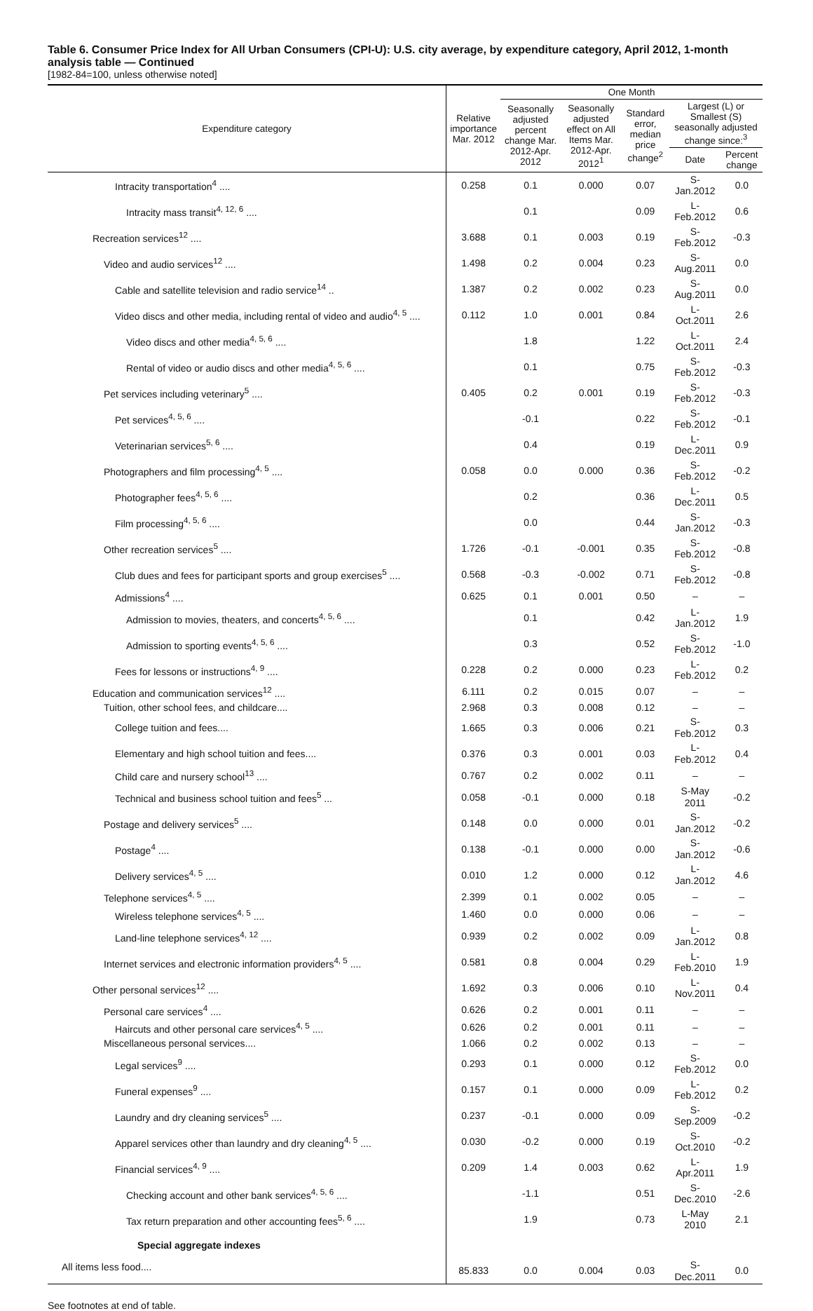Table 6. Consumer Price Index for All Urban Consumers (CPI-U): U.S. city average, by expenditure category, April 2012, 1-month analysis table — Continued
[1982-84=100, unless otherwise noted]
| Expenditure category | Relative importance Mar. 2012 | One Month | | | | |
| --- | --- | --- | --- | --- | --- | --- |
| | | Seasonally adjusted percent change Mar. 2012-Apr. 2012 | Seasonally adjusted effect on All Items Mar. 2012-Apr. 2012<sup>1</sup> | Standard error, median price change<sup>2</sup> | Largest (L) or Smallest (S) seasonally adjusted change since:<sup>3</sup> | |
| | | | | | Date | Percent change |
| Intracity transportation<sup>4</sup> .... | 0.258 | 0.1 | 0.000 | 0.07 | S-Jan.2012 | 0.0 |
| Intracity mass transit<sup>4, 12, 6</sup> .... | | 0.1 | | 0.09 | L-Feb.2012 | 0.6 |
| Recreation services<sup>12</sup> .... | 3.688 | 0.1 | 0.003 | 0.19 | S-Feb.2012 | -0.3 |
| Video and audio services<sup>12</sup> .... | 1.498 | 0.2 | 0.004 | 0.23 | S-Aug.2011 | 0.0 |
| Cable and satellite television and radio service<sup>14</sup> .. | 1.387 | 0.2 | 0.002 | 0.23 | S-Aug.2011 | 0.0 |
| Video discs and other media, including rental of video and audio<sup>4, 5</sup> .... | 0.112 | 1.0 | 0.001 | 0.84 | L-Oct.2011 | 2.6 |
| Video discs and other media<sup>4, 5, 6</sup> .... | | 1.8 | | 1.22 | L-Oct.2011 | 2.4 |
| Rental of video or audio discs and other media<sup>4, 5, 6</sup> .... | | 0.1 | | 0.75 | S-Feb.2012 | -0.3 |
| Pet services including veterinary<sup>5</sup> .... | 0.405 | 0.2 | 0.001 | 0.19 | S-Feb.2012 | -0.3 |
| Pet services<sup>4, 5, 6</sup> .... | | -0.1 | | 0.22 | S-Feb.2012 | -0.1 |
| Veterinarian services<sup>5, 6</sup> .... | | 0.4 | | 0.19 | L-Dec.2011 | 0.9 |
| Photographers and film processing<sup>4, 5</sup> .... | 0.058 | 0.0 | 0.000 | 0.36 | S-Feb.2012 | -0.2 |
| Photographer fees<sup>4, 5, 6</sup> .... | | 0.2 | | 0.36 | L-Dec.2011 | 0.5 |
| Film processing<sup>4, 5, 6</sup> .... | | 0.0 | | 0.44 | S-Jan.2012 | -0.3 |
| Other recreation services<sup>5</sup> .... | 1.726 | -0.1 | -0.001 | 0.35 | S-Feb.2012 | -0.8 |
| Club dues and fees for participant sports and group exercises<sup>5</sup> .... | 0.568 | -0.3 | -0.002 | 0.71 | S-Feb.2012 | -0.8 |
| Admissions<sup>4</sup> .... | 0.625 | 0.1 | 0.001 | 0.50 | – | – |
| Admission to movies, theaters, and concerts<sup>4, 5, 6</sup> .... | | 0.1 | | 0.42 | L-Jan.2012 | 1.9 |
| Admission to sporting events<sup>4, 5, 6</sup> .... | | 0.3 | | 0.52 | S-Feb.2012 | -1.0 |
| Fees for lessons or instructions<sup>4, 9</sup> .... | 0.228 | 0.2 | 0.000 | 0.23 | L-Feb.2012 | 0.2 |
| Education and communication services<sup>12</sup> .... | 6.111 | 0.2 | 0.015 | 0.07 | – | – |
| Tuition, other school fees, and childcare.... | 2.968 | 0.3 | 0.008 | 0.12 | – | – |
| College tuition and fees.... | 1.665 | 0.3 | 0.006 | 0.21 | S-Feb.2012 | 0.3 |
| Elementary and high school tuition and fees.... | 0.376 | 0.3 | 0.001 | 0.03 | L-Feb.2012 | 0.4 |
| Child care and nursery school<sup>13</sup> .... | 0.767 | 0.2 | 0.002 | 0.11 | – | – |
| Technical and business school tuition and fees<sup>5</sup> ... | 0.058 | -0.1 | 0.000 | 0.18 | S-May 2011 | -0.2 |
| Postage and delivery services<sup>5</sup> .... | 0.148 | 0.0 | 0.000 | 0.01 | S-Jan.2012 | -0.2 |
| Postage<sup>4</sup> .... | 0.138 | -0.1 | 0.000 | 0.00 | S-Jan.2012 | -0.6 |
| Delivery services<sup>4, 5</sup> .... | 0.010 | 1.2 | 0.000 | 0.12 | L-Jan.2012 | 4.6 |
| Telephone services<sup>4, 5</sup> .... | 2.399 | 0.1 | 0.002 | 0.05 | – | – |
| Wireless telephone services<sup>4, 5</sup> .... | 1.460 | 0.0 | 0.000 | 0.06 | – | – |
| Land-line telephone services<sup>4, 12</sup> .... | 0.939 | 0.2 | 0.002 | 0.09 | L-Jan.2012 | 0.8 |
| Internet services and electronic information providers<sup>4, 5</sup> .... | 0.581 | 0.8 | 0.004 | 0.29 | L-Feb.2010 | 1.9 |
| Other personal services<sup>12</sup> .... | 1.692 | 0.3 | 0.006 | 0.10 | L-Nov.2011 | 0.4 |
| Personal care services<sup>4</sup> .... | 0.626 | 0.2 | 0.001 | 0.11 | – | – |
| Haircuts and other personal care services<sup>4, 5</sup> .... | 0.626 | 0.2 | 0.001 | 0.11 | – | – |
| Miscellaneous personal services.... | 1.066 | 0.2 | 0.002 | 0.13 | – | – |
| Legal services<sup>9</sup> .... | 0.293 | 0.1 | 0.000 | 0.12 | S-Feb.2012 | 0.0 |
| Funeral expenses<sup>9</sup> .... | 0.157 | 0.1 | 0.000 | 0.09 | L-Feb.2012 | 0.2 |
| Laundry and dry cleaning services<sup>5</sup> .... | 0.237 | -0.1 | 0.000 | 0.09 | S-Sep.2009 | -0.2 |
| Apparel services other than laundry and dry cleaning<sup>4, 5</sup> .... | 0.030 | -0.2 | 0.000 | 0.19 | S-Oct.2010 | -0.2 |
| Financial services<sup>4, 9</sup> .... | 0.209 | 1.4 | 0.003 | 0.62 | L-Apr.2011 | 1.9 |
| Checking account and other bank services<sup>4, 5, 6</sup> .... | | -1.1 | | 0.51 | S-Dec.2010 | -2.6 |
| Tax return preparation and other accounting fees<sup>5, 6</sup> .... | | 1.9 | | 0.73 | L-May 2010 | 2.1 |
| Special aggregate indexes | | | | | | |
| All items less food.... | 85.833 | 0.0 | 0.004 | 0.03 | S-Dec.2011 | 0.0 |
See footnotes at end of table.